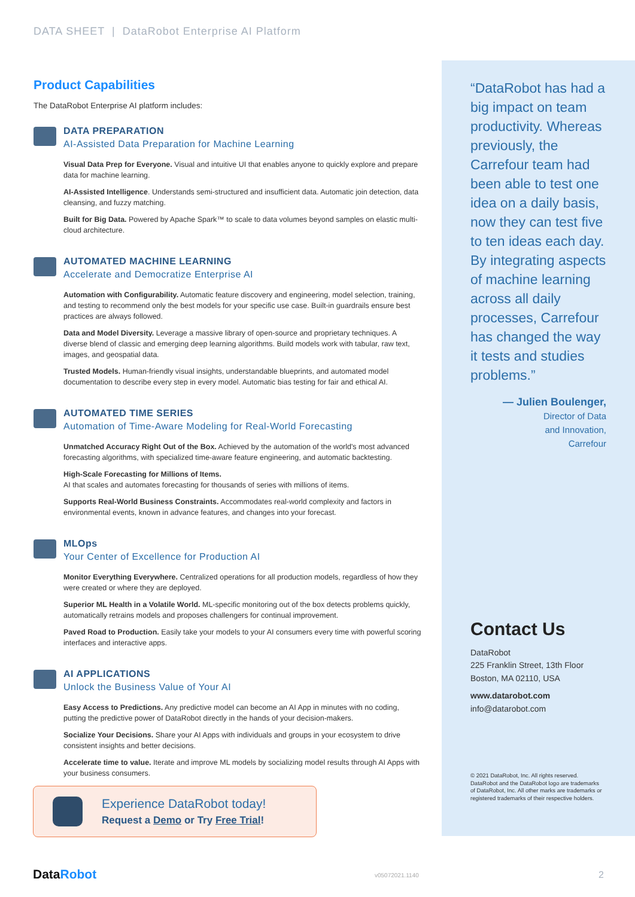DATA SHEET | DataRobot Enterprise AI Platform
Product Capabilities
The DataRobot Enterprise AI platform includes:
DATA PREPARATION
AI-Assisted Data Preparation for Machine Learning
Visual Data Prep for Everyone. Visual and intuitive UI that enables anyone to quickly explore and prepare data for machine learning.
AI-Assisted Intelligence. Understands semi-structured and insufficient data. Automatic join detection, data cleansing, and fuzzy matching.
Built for Big Data. Powered by Apache Spark™ to scale to data volumes beyond samples on elastic multi-cloud architecture.
AUTOMATED MACHINE LEARNING
Accelerate and Democratize Enterprise AI
Automation with Configurability. Automatic feature discovery and engineering, model selection, training, and testing to recommend only the best models for your specific use case. Built-in guardrails ensure best practices are always followed.
Data and Model Diversity. Leverage a massive library of open-source and proprietary techniques. A diverse blend of classic and emerging deep learning algorithms. Build models work with tabular, raw text, images, and geospatial data.
Trusted Models. Human-friendly visual insights, understandable blueprints, and automated model documentation to describe every step in every model. Automatic bias testing for fair and ethical AI.
AUTOMATED TIME SERIES
Automation of Time-Aware Modeling for Real-World Forecasting
Unmatched Accuracy Right Out of the Box. Achieved by the automation of the world's most advanced forecasting algorithms, with specialized time-aware feature engineering, and automatic backtesting.
High-Scale Forecasting for Millions of Items.
AI that scales and automates forecasting for thousands of series with millions of items.
Supports Real-World Business Constraints. Accommodates real-world complexity and factors in environmental events, known in advance features, and changes into your forecast.
MLOps
Your Center of Excellence for Production AI
Monitor Everything Everywhere. Centralized operations for all production models, regardless of how they were created or where they are deployed.
Superior ML Health in a Volatile World. ML-specific monitoring out of the box detects problems quickly, automatically retrains models and proposes challengers for continual improvement.
Paved Road to Production. Easily take your models to your AI consumers every time with powerful scoring interfaces and interactive apps.
AI APPLICATIONS
Unlock the Business Value of Your AI
Easy Access to Predictions. Any predictive model can become an AI App in minutes with no coding, putting the predictive power of DataRobot directly in the hands of your decision-makers.
Socialize Your Decisions. Share your AI Apps with individuals and groups in your ecosystem to drive consistent insights and better decisions.
Accelerate time to value. Iterate and improve ML models by socializing model results through AI Apps with your business consumers.
“DataRobot has had a big impact on team productivity. Whereas previously, the Carrefour team had been able to test one idea on a daily basis, now they can test five to ten ideas each day. By integrating aspects of machine learning across all daily processes, Carrefour has changed the way it tests and studies problems.”
— Julien Boulenger,
Director of Data
and Innovation,
Carrefour
Contact Us
DataRobot
225 Franklin Street, 13th Floor
Boston, MA 02110, USA
www.datarobot.com
info@datarobot.com
© 2021 DataRobot, Inc. All rights reserved. DataRobot and the DataRobot logo are trademarks of DataRobot, Inc. All other marks are trademarks or registered trademarks of their respective holders.
Experience DataRobot today!
Request a Demo or Try Free Trial!
DataRobot v05072021.1140 2